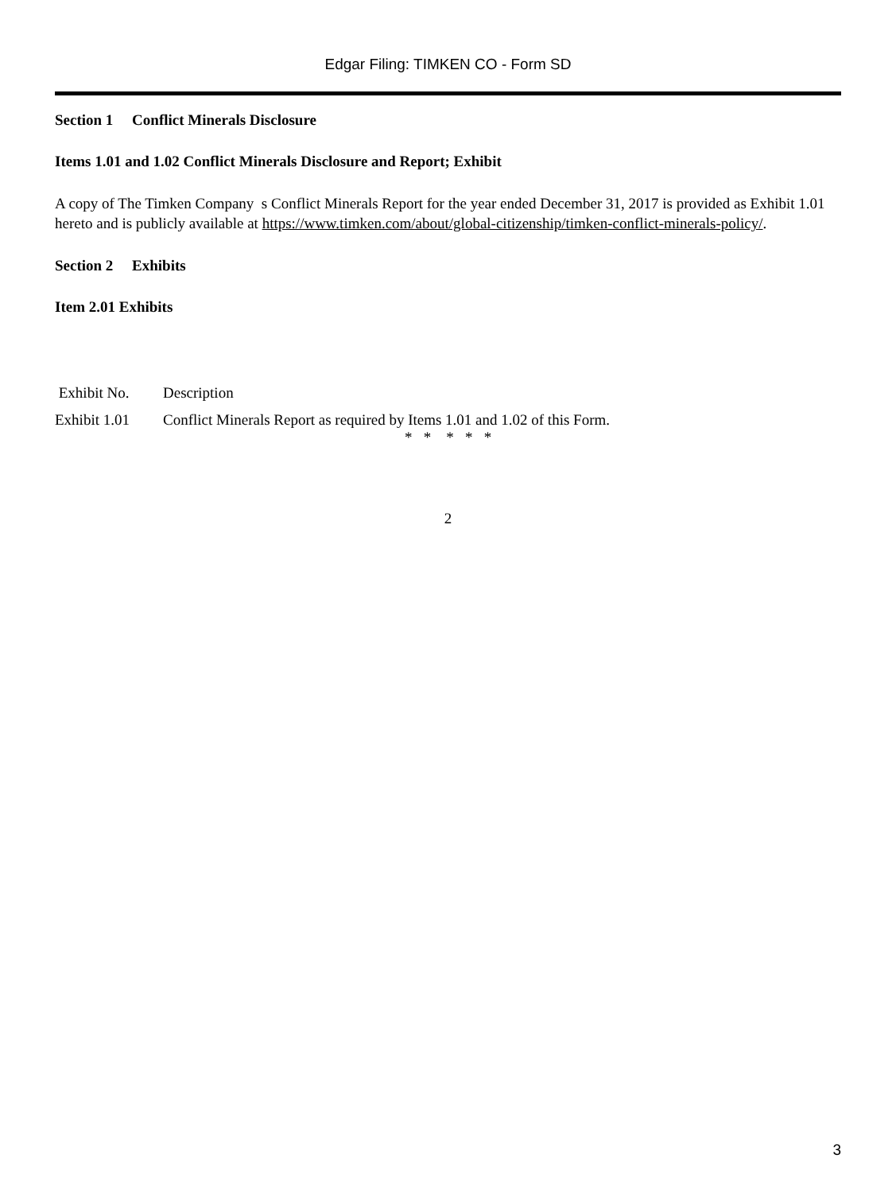Edgar Filing: TIMKEN CO - Form SD
Section 1 Conflict Minerals Disclosure
Items 1.01 and 1.02 Conflict Minerals Disclosure and Report; Exhibit
A copy of The Timken Company s Conflict Minerals Report for the year ended December 31, 2017 is provided as Exhibit 1.01 hereto and is publicly available at https://www.timken.com/about/global-citizenship/timken-conflict-minerals-policy/.
Section 2 Exhibits
Item 2.01 Exhibits
| Exhibit No. | Description |
| Exhibit 1.01 | Conflict Minerals Report as required by Items 1.01 and 1.02 of this Form. |
* * * * *
2
3